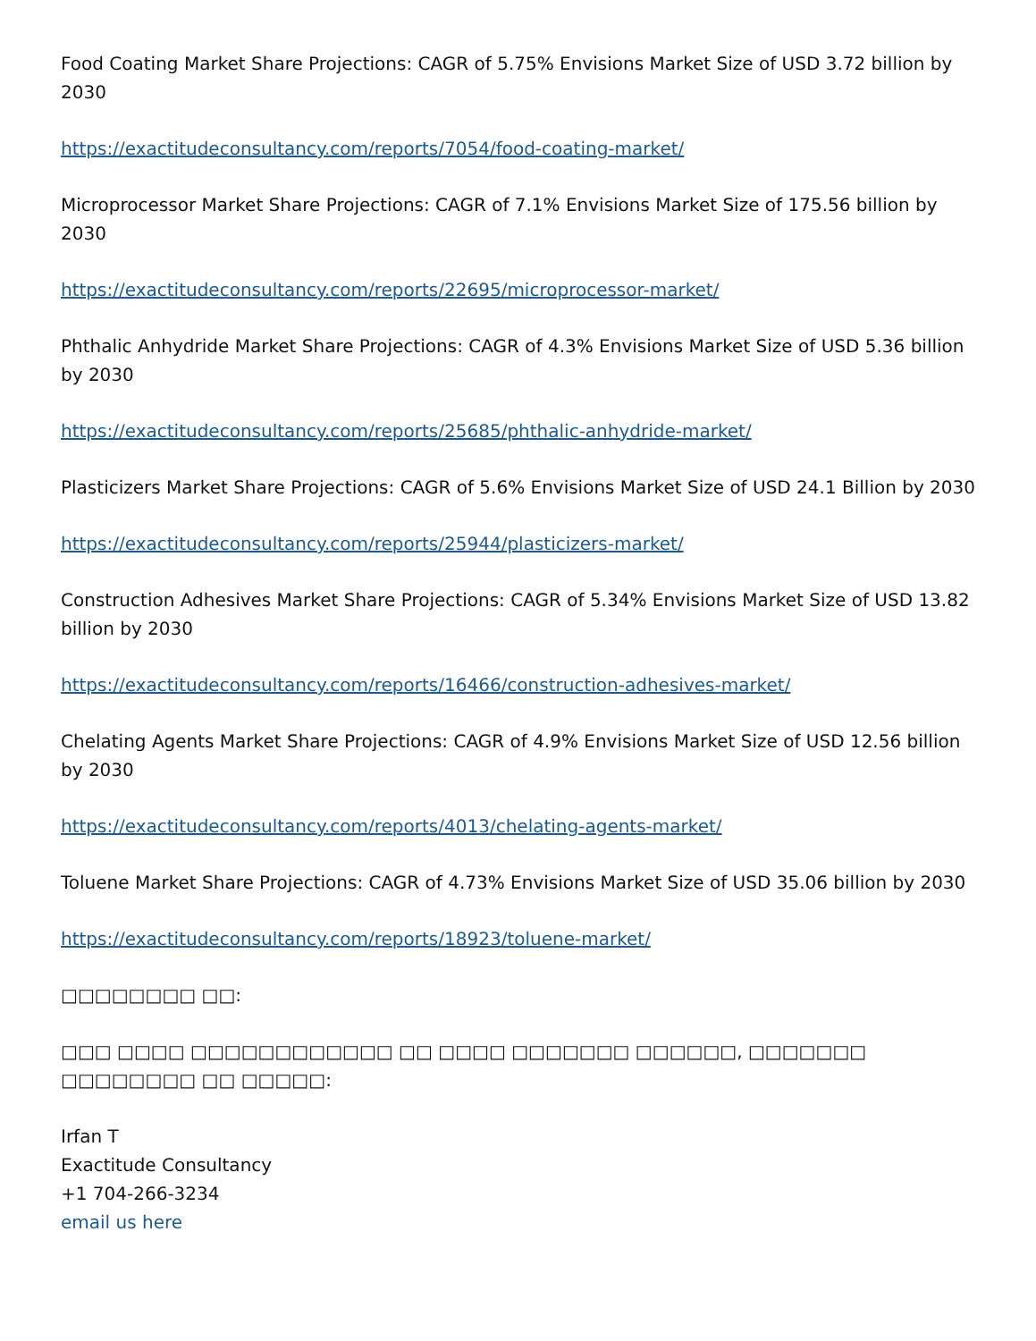Food Coating Market Share Projections: CAGR of 5.75% Envisions Market Size of USD 3.72 billion by 2030
https://exactitudeconsultancy.com/reports/7054/food-coating-market/
Microprocessor Market Share Projections: CAGR of 7.1% Envisions Market Size of 175.56 billion by 2030
https://exactitudeconsultancy.com/reports/22695/microprocessor-market/
Phthalic Anhydride Market Share Projections: CAGR of 4.3% Envisions Market Size of USD 5.36 billion by 2030
https://exactitudeconsultancy.com/reports/25685/phthalic-anhydride-market/
Plasticizers Market Share Projections: CAGR of 5.6% Envisions Market Size of USD 24.1 Billion by 2030
https://exactitudeconsultancy.com/reports/25944/plasticizers-market/
Construction Adhesives Market Share Projections: CAGR of 5.34% Envisions Market Size of USD 13.82 billion by 2030
https://exactitudeconsultancy.com/reports/16466/construction-adhesives-market/
Chelating Agents Market Share Projections: CAGR of 4.9% Envisions Market Size of USD 12.56 billion by 2030
https://exactitudeconsultancy.com/reports/4013/chelating-agents-market/
Toluene Market Share Projections: CAGR of 4.73% Envisions Market Size of USD 35.06 billion by 2030
https://exactitudeconsultancy.com/reports/18923/toluene-market/
□□□□□□□□ □□:
□□□ □□□□ □□□□□□□□□□□□ □□ □□□□ □□□□□□□ □□□□□□, □□□□□□□ □□□□□□□□ □□ □□□□□:
Irfan T
Exactitude Consultancy
+1 704-266-3234
email us here